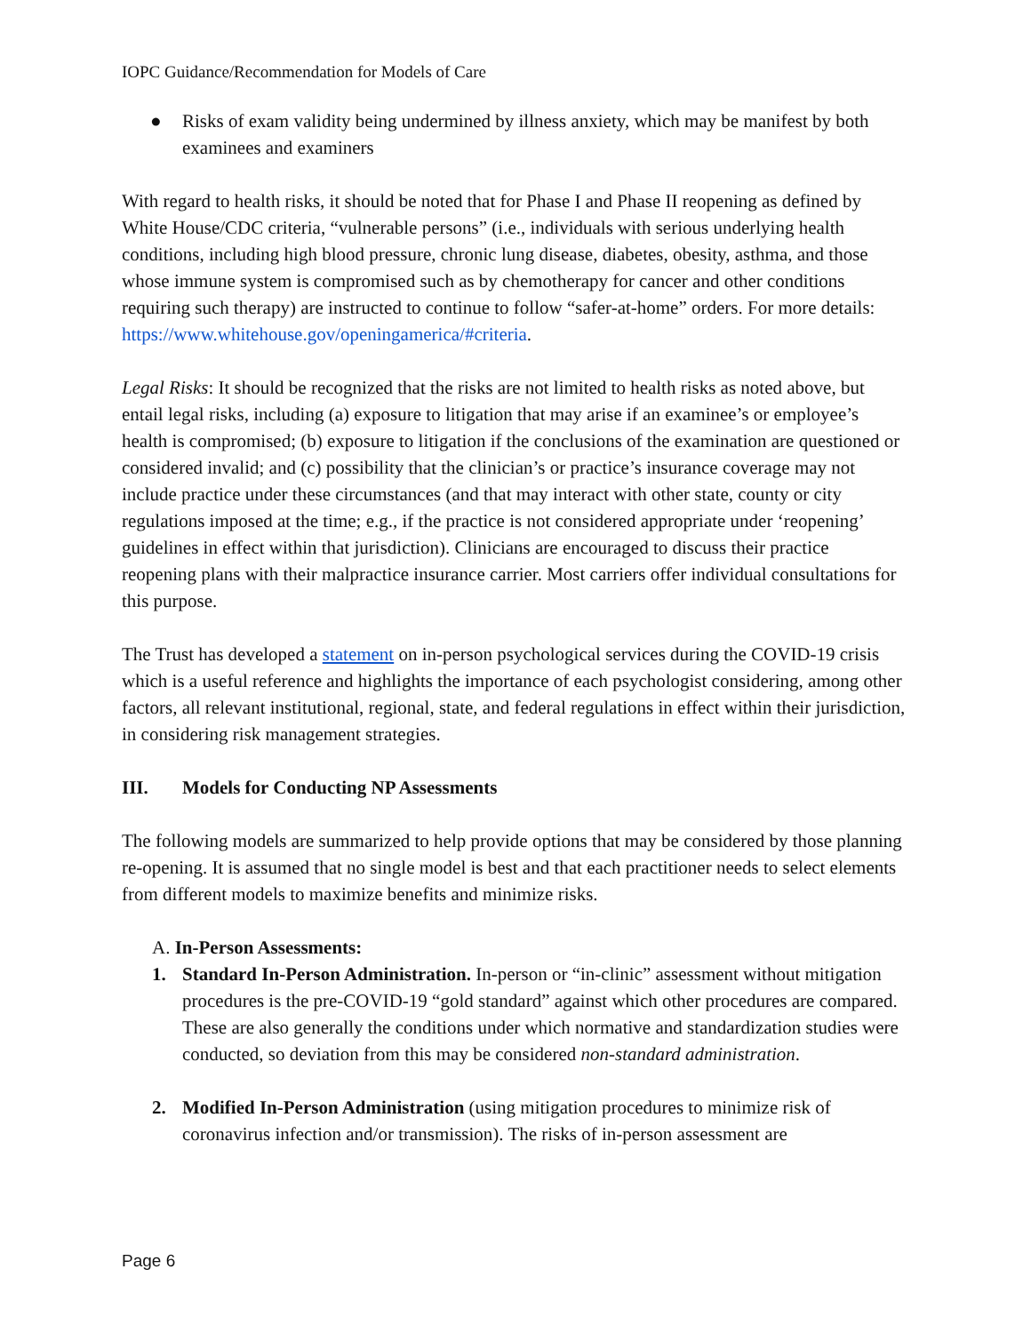IOPC Guidance/Recommendation for Models of Care
● Risks of exam validity being undermined by illness anxiety, which may be manifest by both examinees and examiners
With regard to health risks, it should be noted that for Phase I and Phase II reopening as defined by White House/CDC criteria, “vulnerable persons” (i.e., individuals with serious underlying health conditions, including high blood pressure, chronic lung disease, diabetes, obesity, asthma, and those whose immune system is compromised such as by chemotherapy for cancer and other conditions requiring such therapy) are instructed to continue to follow “safer-at-home” orders. For more details: https://www.whitehouse.gov/openingamerica/#criteria.
Legal Risks: It should be recognized that the risks are not limited to health risks as noted above, but entail legal risks, including (a) exposure to litigation that may arise if an examinee’s or employee’s health is compromised; (b) exposure to litigation if the conclusions of the examination are questioned or considered invalid; and (c) possibility that the clinician’s or practice’s insurance coverage may not include practice under these circumstances (and that may interact with other state, county or city regulations imposed at the time; e.g., if the practice is not considered appropriate under ‘reopening’ guidelines in effect within that jurisdiction). Clinicians are encouraged to discuss their practice reopening plans with their malpractice insurance carrier. Most carriers offer individual consultations for this purpose.
The Trust has developed a statement on in-person psychological services during the COVID-19 crisis which is a useful reference and highlights the importance of each psychologist considering, among other factors, all relevant institutional, regional, state, and federal regulations in effect within their jurisdiction, in considering risk management strategies.
III. Models for Conducting NP Assessments
The following models are summarized to help provide options that may be considered by those planning re-opening. It is assumed that no single model is best and that each practitioner needs to select elements from different models to maximize benefits and minimize risks.
A. In-Person Assessments:
1. Standard In-Person Administration. In-person or “in-clinic” assessment without mitigation procedures is the pre-COVID-19 “gold standard” against which other procedures are compared. These are also generally the conditions under which normative and standardization studies were conducted, so deviation from this may be considered non-standard administration.
2. Modified In-Person Administration (using mitigation procedures to minimize risk of coronavirus infection and/or transmission). The risks of in-person assessment are
Page 6